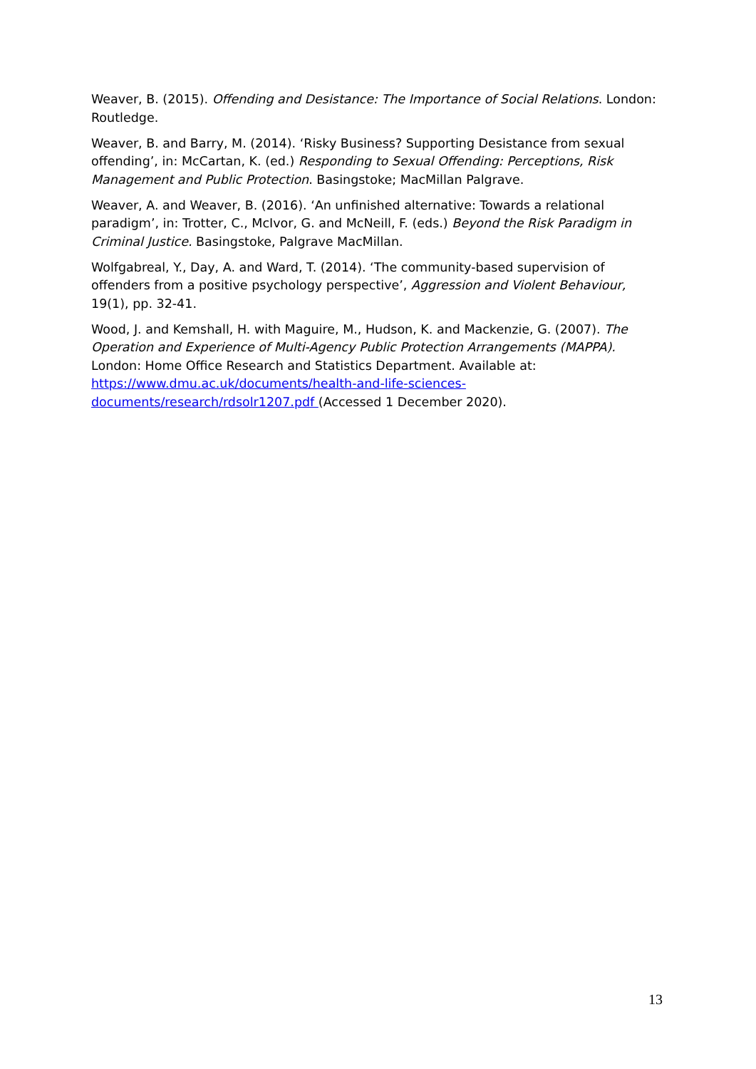Weaver, B. (2015). Offending and Desistance: The Importance of Social Relations. London: Routledge.
Weaver, B. and Barry, M. (2014). ‘Risky Business? Supporting Desistance from sexual offending’, in: McCartan, K. (ed.) Responding to Sexual Offending: Perceptions, Risk Management and Public Protection. Basingstoke; MacMillan Palgrave.
Weaver, A. and Weaver, B. (2016). ‘An unfinished alternative: Towards a relational paradigm’, in: Trotter, C., McIvor, G. and McNeill, F. (eds.) Beyond the Risk Paradigm in Criminal Justice. Basingstoke, Palgrave MacMillan.
Wolfgabreal, Y., Day, A. and Ward, T. (2014). ‘The community-based supervision of offenders from a positive psychology perspective’, Aggression and Violent Behaviour, 19(1), pp. 32-41.
Wood, J. and Kemshall, H. with Maguire, M., Hudson, K. and Mackenzie, G. (2007). The Operation and Experience of Multi-Agency Public Protection Arrangements (MAPPA). London: Home Office Research and Statistics Department. Available at: https://www.dmu.ac.uk/documents/health-and-life-sciences-
documents/research/rdsolr1207.pdf (Accessed 1 December 2020).
13